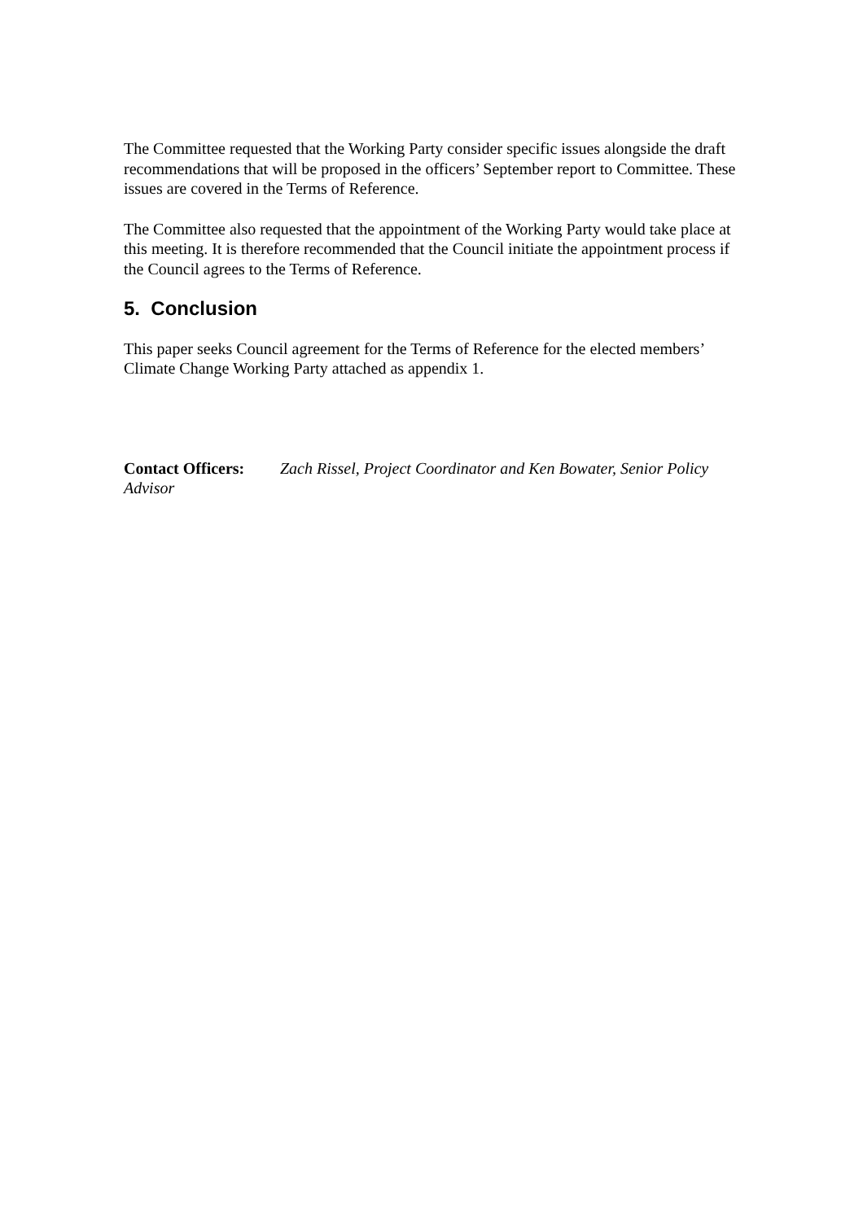The Committee requested that the Working Party consider specific issues alongside the draft recommendations that will be proposed in the officers’ September report to Committee. These issues are covered in the Terms of Reference.
The Committee also requested that the appointment of the Working Party would take place at this meeting. It is therefore recommended that the Council initiate the appointment process if the Council agrees to the Terms of Reference.
5. Conclusion
This paper seeks Council agreement for the Terms of Reference for the elected members’ Climate Change Working Party attached as appendix 1.
Contact Officers: Zach Rissel, Project Coordinator and Ken Bowater, Senior Policy Advisor